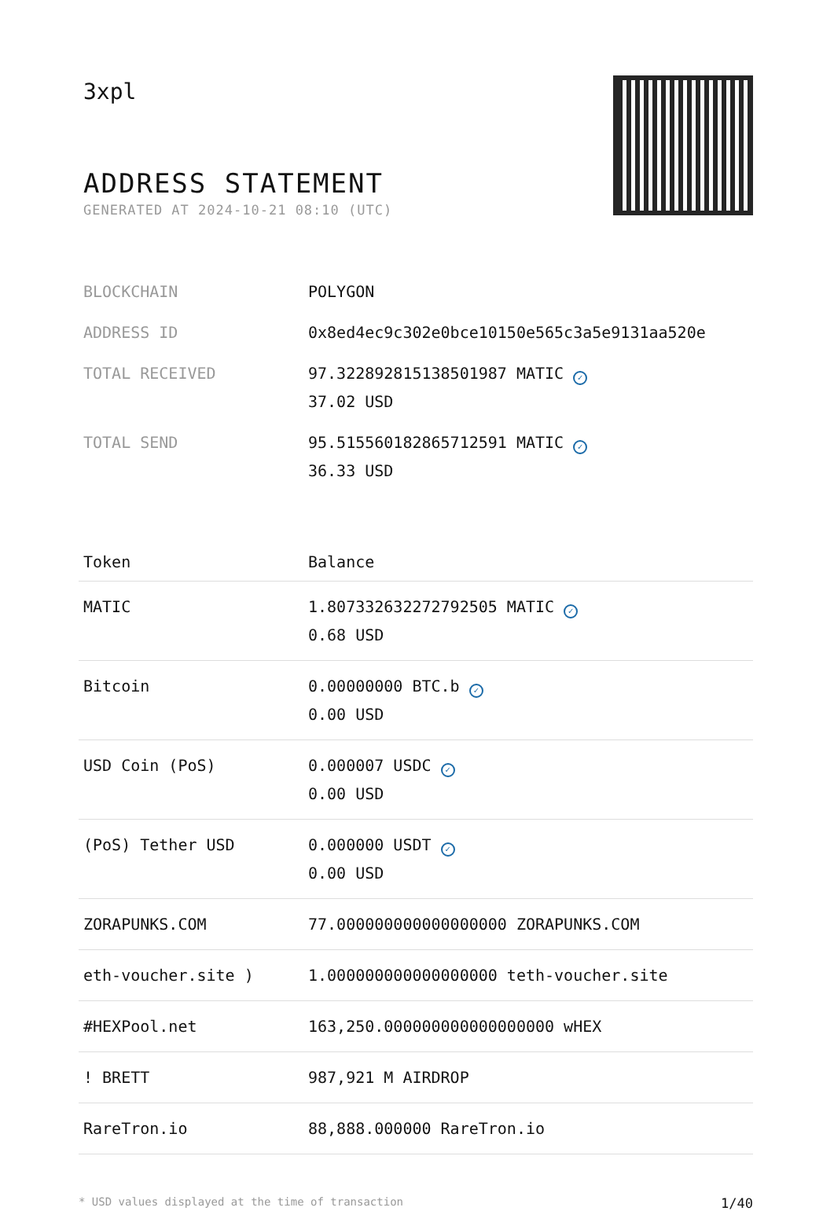3xpl
ADDRESS STATEMENT
GENERATED AT 2024-10-21 08:10 (UTC)
| BLOCKCHAIN | POLYGON |
| ADDRESS ID | 0x8ed4ec9c302e0bce10150e565c3a5e9131aa520e |
| TOTAL RECEIVED | 97.322892815138501987 MATIC ✓ 37.02 USD |
| TOTAL SEND | 95.515560182865712591 MATIC ✓ 36.33 USD |
| Token | Balance |
| --- | --- |
| MATIC | 1.807332632272792505 MATIC ✓ 0.68 USD |
| Bitcoin | 0.00000000 BTC.b ✓ 0.00 USD |
| USD Coin (PoS) | 0.000007 USDC ✓ 0.00 USD |
| (PoS) Tether USD | 0.000000 USDT ✓ 0.00 USD |
| ZORAPUNKS.COM | 77.000000000000000000 ZORAPUNKS.COM |
| eth-voucher.site ) | 1.000000000000000000 teth-voucher.site |
| #HEXPool.net | 163,250.000000000000000000 wHEX |
| ! BRETT | 987,921 M AIRDROP |
| RareTron.io | 88,888.000000 RareTron.io |
* USD values displayed at the time of transaction 1/40